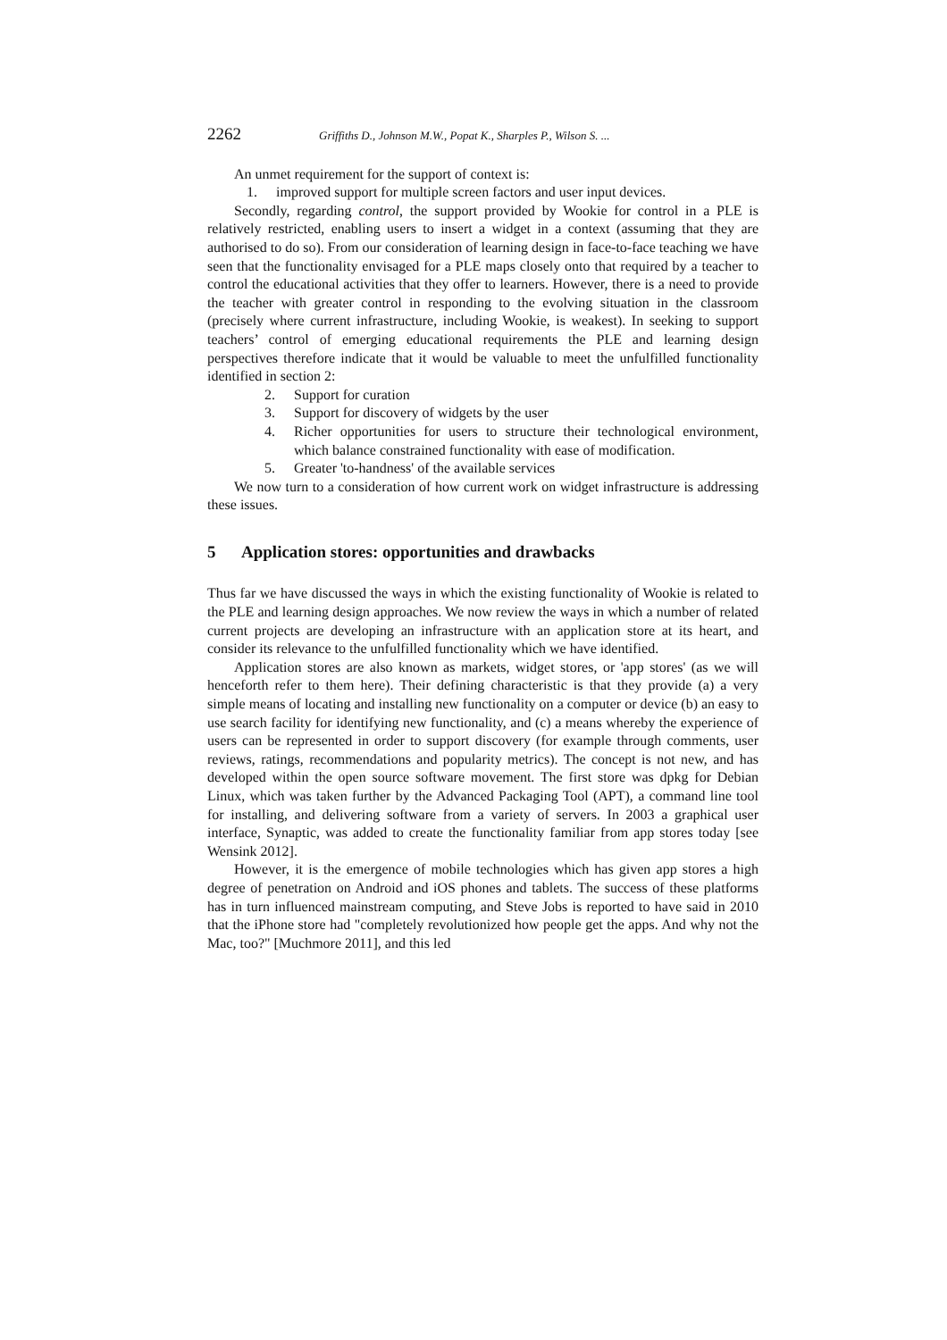2262 Griffiths D., Johnson M.W., Popat K., Sharples P., Wilson S. ...
An unmet requirement for the support of context is:
1. improved support for multiple screen factors and user input devices.
Secondly, regarding control, the support provided by Wookie for control in a PLE is relatively restricted, enabling users to insert a widget in a context (assuming that they are authorised to do so). From our consideration of learning design in face-to-face teaching we have seen that the functionality envisaged for a PLE maps closely onto that required by a teacher to control the educational activities that they offer to learners. However, there is a need to provide the teacher with greater control in responding to the evolving situation in the classroom (precisely where current infrastructure, including Wookie, is weakest). In seeking to support teachers’ control of emerging educational requirements the PLE and learning design perspectives therefore indicate that it would be valuable to meet the unfulfilled functionality identified in section 2:
2. Support for curation
3. Support for discovery of widgets by the user
4. Richer opportunities for users to structure their technological environment, which balance constrained functionality with ease of modification.
5. Greater 'to-handness' of the available services
We now turn to a consideration of how current work on widget infrastructure is addressing these issues.
5 Application stores: opportunities and drawbacks
Thus far we have discussed the ways in which the existing functionality of Wookie is related to the PLE and learning design approaches. We now review the ways in which a number of related current projects are developing an infrastructure with an application store at its heart, and consider its relevance to the unfulfilled functionality which we have identified.
Application stores are also known as markets, widget stores, or 'app stores' (as we will henceforth refer to them here). Their defining characteristic is that they provide (a) a very simple means of locating and installing new functionality on a computer or device (b) an easy to use search facility for identifying new functionality, and (c) a means whereby the experience of users can be represented in order to support discovery (for example through comments, user reviews, ratings, recommendations and popularity metrics). The concept is not new, and has developed within the open source software movement. The first store was dpkg for Debian Linux, which was taken further by the Advanced Packaging Tool (APT), a command line tool for installing, and delivering software from a variety of servers. In 2003 a graphical user interface, Synaptic, was added to create the functionality familiar from app stores today [see Wensink 2012].
However, it is the emergence of mobile technologies which has given app stores a high degree of penetration on Android and iOS phones and tablets. The success of these platforms has in turn influenced mainstream computing, and Steve Jobs is reported to have said in 2010 that the iPhone store had "completely revolutionized how people get the apps. And why not the Mac, too?" [Muchmore 2011], and this led